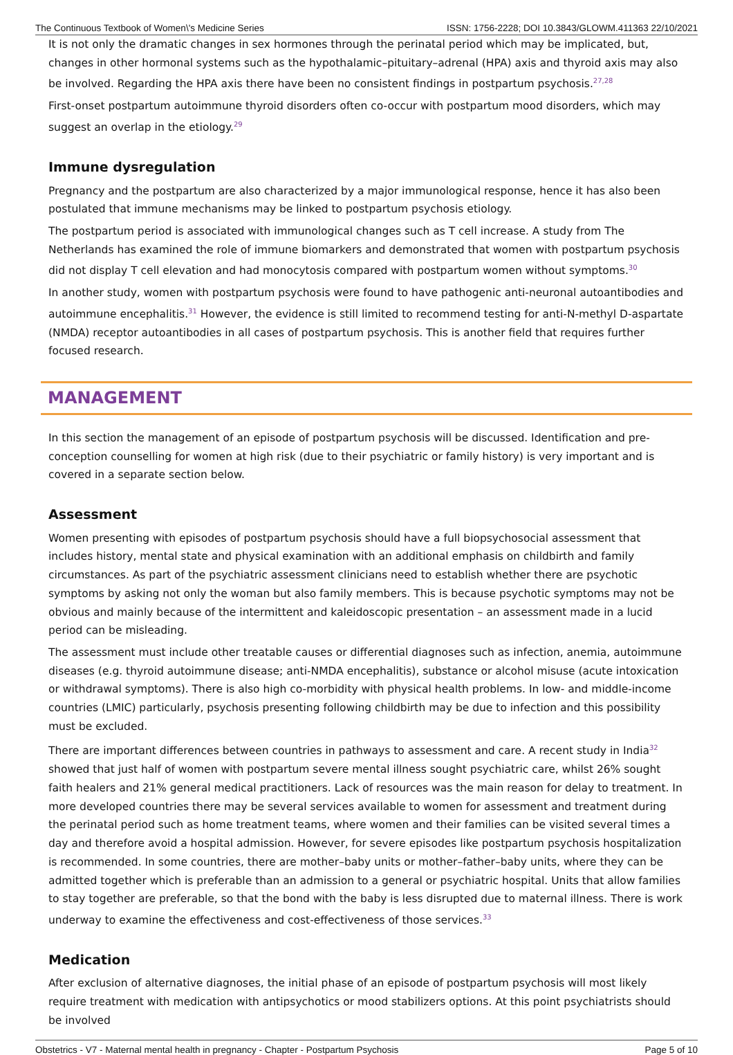The Continuous Textbook of Women\'s Medicine Series ISSN: 1756-2228; DOI 10.3843/GLOWM.411363 22/10/2021
It is not only the dramatic changes in sex hormones through the perinatal period which may be implicated, but, changes in other hormonal systems such as the hypothalamic–pituitary–adrenal (HPA) axis and thyroid axis may also be involved. Regarding the HPA axis there have been no consistent findings in postpartum psychosis.<sup>27,28</sup>
First-onset postpartum autoimmune thyroid disorders often co-occur with postpartum mood disorders, which may suggest an overlap in the etiology.<sup>29</sup>
Immune dysregulation
Pregnancy and the postpartum are also characterized by a major immunological response, hence it has also been postulated that immune mechanisms may be linked to postpartum psychosis etiology.
The postpartum period is associated with immunological changes such as T cell increase. A study from The Netherlands has examined the role of immune biomarkers and demonstrated that women with postpartum psychosis did not display T cell elevation and had monocytosis compared with postpartum women without symptoms.<sup>30</sup>
In another study, women with postpartum psychosis were found to have pathogenic anti-neuronal autoantibodies and autoimmune encephalitis.<sup>31</sup> However, the evidence is still limited to recommend testing for anti-N-methyl D-aspartate (NMDA) receptor autoantibodies in all cases of postpartum psychosis. This is another field that requires further focused research.
MANAGEMENT
In this section the management of an episode of postpartum psychosis will be discussed. Identification and pre-conception counselling for women at high risk (due to their psychiatric or family history) is very important and is covered in a separate section below.
Assessment
Women presenting with episodes of postpartum psychosis should have a full biopsychosocial assessment that includes history, mental state and physical examination with an additional emphasis on childbirth and family circumstances. As part of the psychiatric assessment clinicians need to establish whether there are psychotic symptoms by asking not only the woman but also family members. This is because psychotic symptoms may not be obvious and mainly because of the intermittent and kaleidoscopic presentation – an assessment made in a lucid period can be misleading.
The assessment must include other treatable causes or differential diagnoses such as infection, anemia, autoimmune diseases (e.g. thyroid autoimmune disease; anti-NMDA encephalitis), substance or alcohol misuse (acute intoxication or withdrawal symptoms). There is also high co-morbidity with physical health problems. In low- and middle-income countries (LMIC) particularly, psychosis presenting following childbirth may be due to infection and this possibility must be excluded.
There are important differences between countries in pathways to assessment and care. A recent study in India<sup>32</sup> showed that just half of women with postpartum severe mental illness sought psychiatric care, whilst 26% sought faith healers and 21% general medical practitioners. Lack of resources was the main reason for delay to treatment. In more developed countries there may be several services available to women for assessment and treatment during the perinatal period such as home treatment teams, where women and their families can be visited several times a day and therefore avoid a hospital admission. However, for severe episodes like postpartum psychosis hospitalization is recommended. In some countries, there are mother–baby units or mother–father–baby units, where they can be admitted together which is preferable than an admission to a general or psychiatric hospital. Units that allow families to stay together are preferable, so that the bond with the baby is less disrupted due to maternal illness. There is work underway to examine the effectiveness and cost-effectiveness of those services.<sup>33</sup>
Medication
After exclusion of alternative diagnoses, the initial phase of an episode of postpartum psychosis will most likely require treatment with medication with antipsychotics or mood stabilizers options. At this point psychiatrists should be involved
Obstetrics - V7 - Maternal mental health in pregnancy - Chapter - Postpartum Psychosis Page 5 of 10